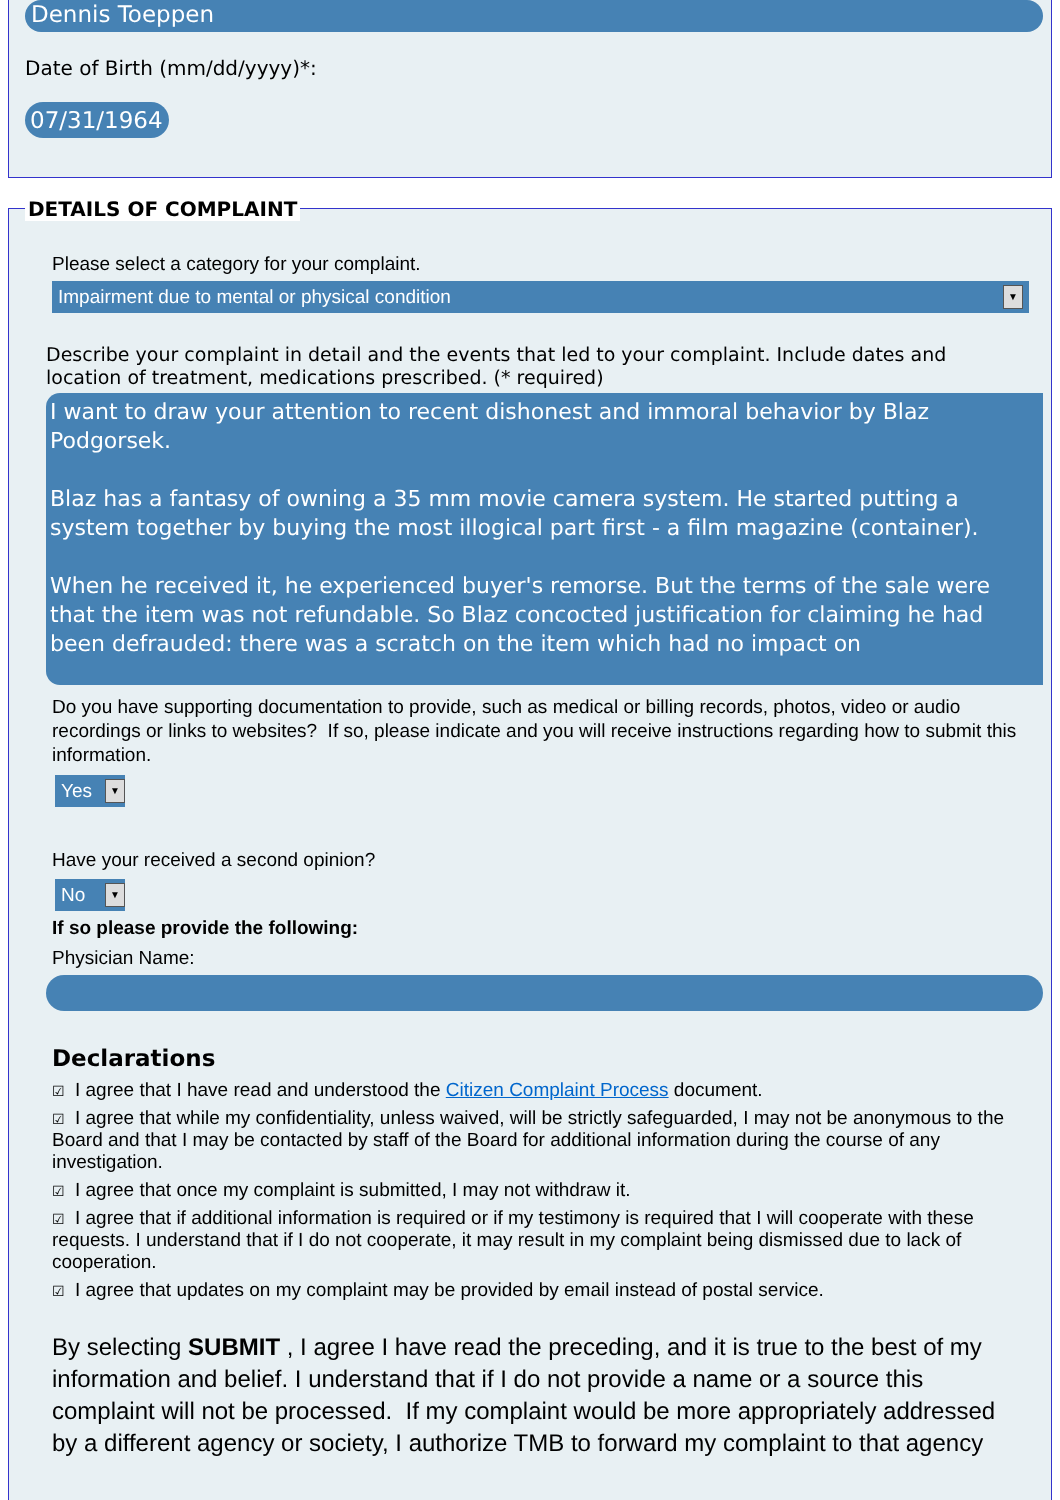Dennis Toeppen
Date of Birth (mm/dd/yyyy)*:
07/31/1964
DETAILS OF COMPLAINT
Please select a category for your complaint.
Impairment due to mental or physical condition ▼
Describe your complaint in detail and the events that led to your complaint. Include dates and location of treatment, medications prescribed. (* required)
I want to draw your attention to recent dishonest and immoral behavior by Blaz Podgorsek.
Blaz has a fantasy of owning a 35 mm movie camera system. He started putting a system together by buying the most illogical part first - a film magazine (container).
When he received it, he experienced buyer's remorse. But the terms of the sale were that the item was not refundable. So Blaz concocted justification for claiming he had been defrauded: there was a scratch on the item which had no impact on
Do you have supporting documentation to provide, such as medical or billing records, photos, video or audio recordings or links to websites? If so, please indicate and you will receive instructions regarding how to submit this information.
Yes ▼
Have your received a second opinion?
No ▼
If so please provide the following:
Physician Name:
Declarations
☑ I agree that I have read and understood the Citizen Complaint Process document.
☑ I agree that while my confidentiality, unless waived, will be strictly safeguarded, I may not be anonymous to the Board and that I may be contacted by staff of the Board for additional information during the course of any investigation.
☑ I agree that once my complaint is submitted, I may not withdraw it.
☑ I agree that if additional information is required or if my testimony is required that I will cooperate with these requests. I understand that if I do not cooperate, it may result in my complaint being dismissed due to lack of cooperation.
☑ I agree that updates on my complaint may be provided by email instead of postal service.
By selecting SUBMIT , I agree I have read the preceding, and it is true to the best of my information and belief. I understand that if I do not provide a name or a source this complaint will not be processed. If my complaint would be more appropriately addressed by a different agency or society, I authorize TMB to forward my complaint to that agency